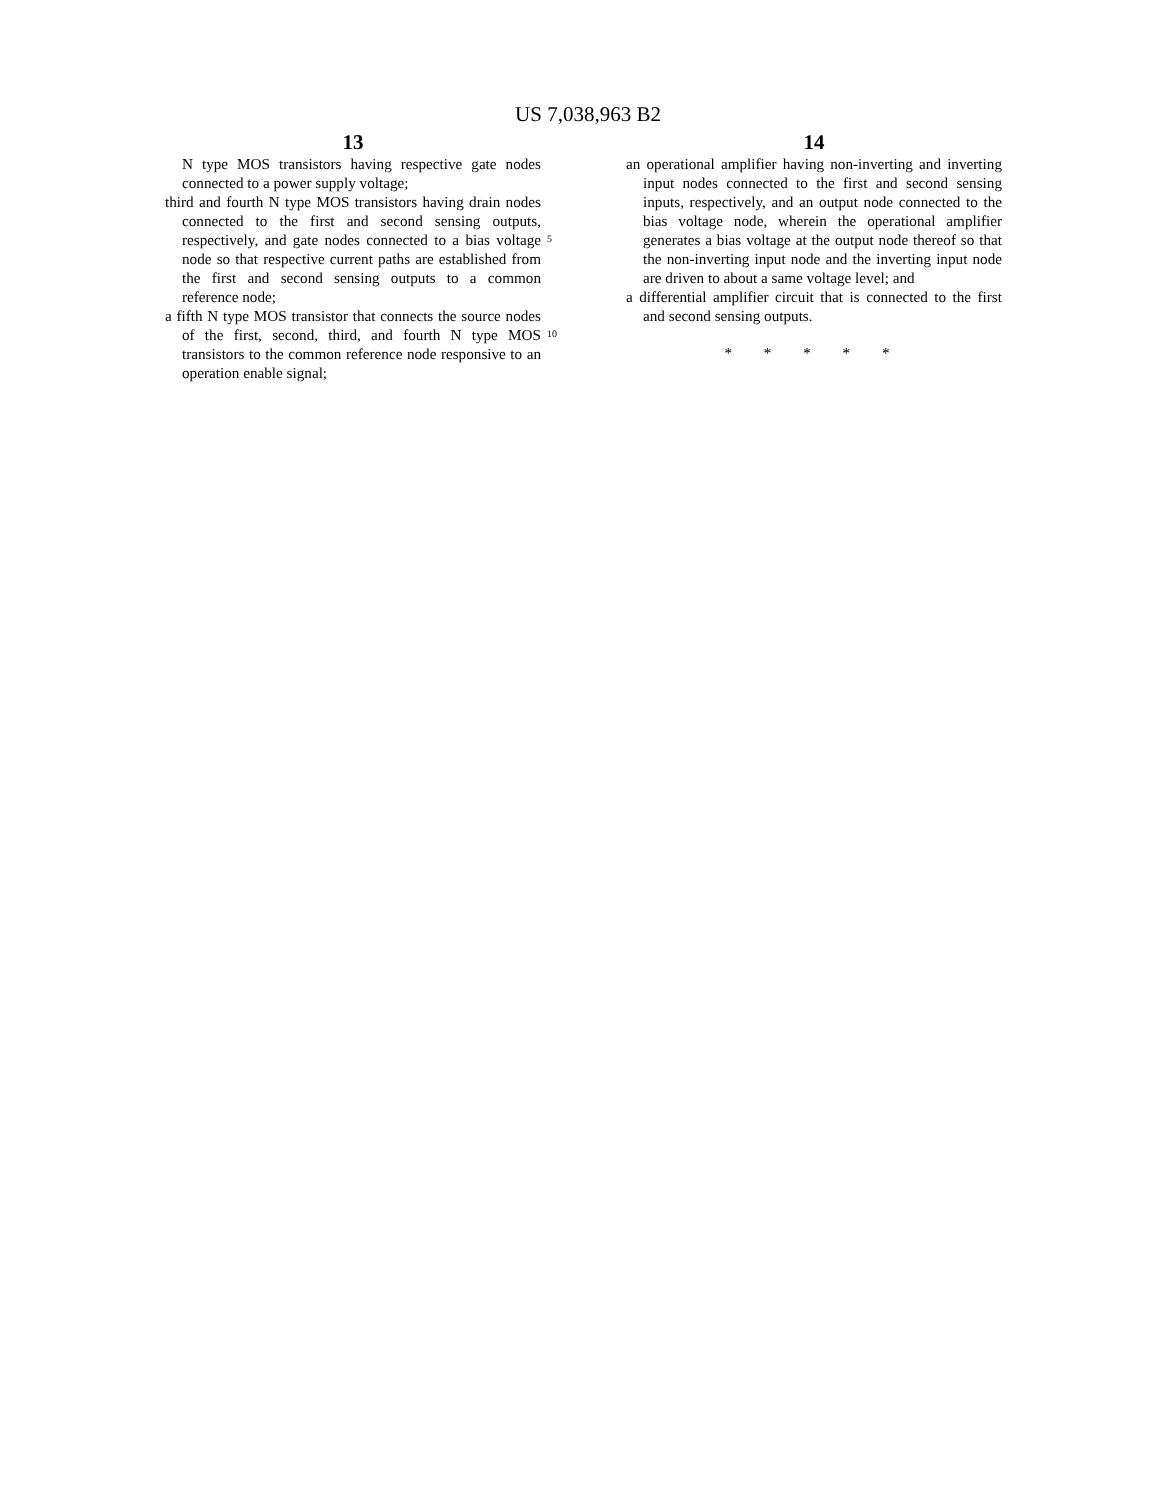US 7,038,963 B2
13
N type MOS transistors having respective gate nodes connected to a power supply voltage;
third and fourth N type MOS transistors having drain nodes connected to the first and second sensing outputs, respectively, and gate nodes connected to a bias voltage node so that respective current paths are established from the first and second sensing outputs to a common reference node;
a fifth N type MOS transistor that connects the source nodes of the first, second, third, and fourth N type MOS transistors to the common reference node responsive to an operation enable signal;
5
10
14
an operational amplifier having non-inverting and inverting input nodes connected to the first and second sensing inputs, respectively, and an output node connected to the bias voltage node, wherein the operational amplifier generates a bias voltage at the output node thereof so that the non-inverting input node and the inverting input node are driven to about a same voltage level; and
a differential amplifier circuit that is connected to the first and second sensing outputs.
* * * * *